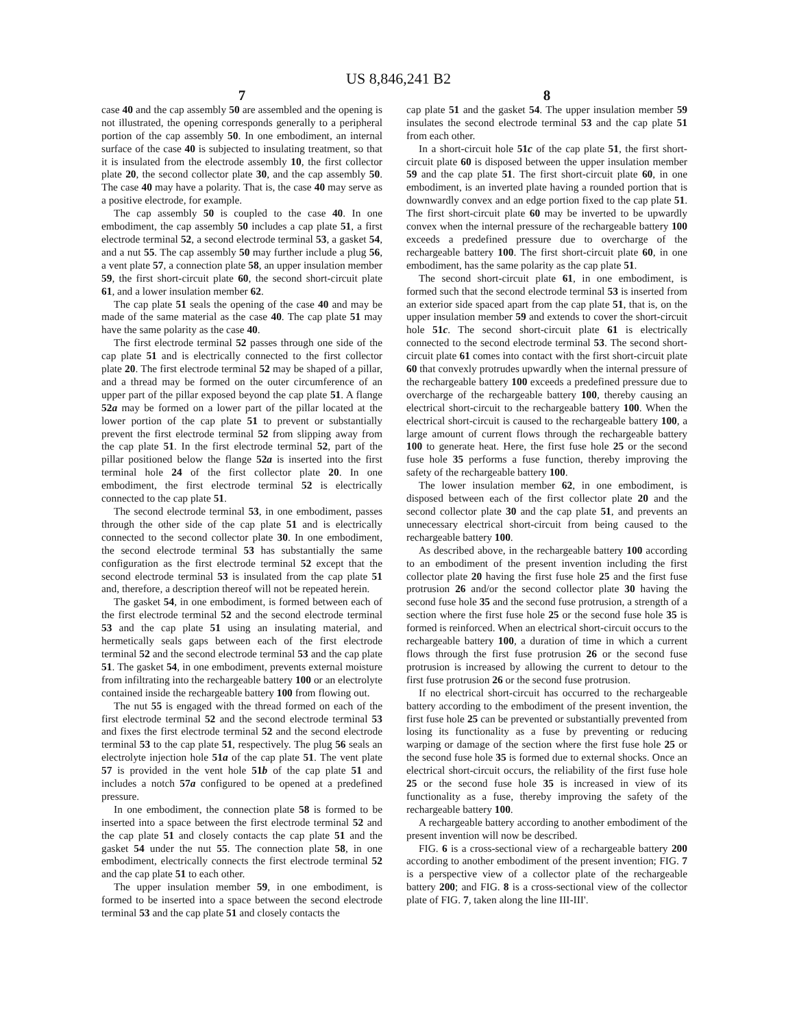US 8,846,241 B2
7
case 40 and the cap assembly 50 are assembled and the opening is not illustrated, the opening corresponds generally to a peripheral portion of the cap assembly 50. In one embodiment, an internal surface of the case 40 is subjected to insulating treatment, so that it is insulated from the electrode assembly 10, the first collector plate 20, the second collector plate 30, and the cap assembly 50. The case 40 may have a polarity. That is, the case 40 may serve as a positive electrode, for example.
The cap assembly 50 is coupled to the case 40. In one embodiment, the cap assembly 50 includes a cap plate 51, a first electrode terminal 52, a second electrode terminal 53, a gasket 54, and a nut 55. The cap assembly 50 may further include a plug 56, a vent plate 57, a connection plate 58, an upper insulation member 59, the first short-circuit plate 60, the second short-circuit plate 61, and a lower insulation member 62.
The cap plate 51 seals the opening of the case 40 and may be made of the same material as the case 40. The cap plate 51 may have the same polarity as the case 40.
The first electrode terminal 52 passes through one side of the cap plate 51 and is electrically connected to the first collector plate 20. The first electrode terminal 52 may be shaped of a pillar, and a thread may be formed on the outer circumference of an upper part of the pillar exposed beyond the cap plate 51. A flange 52a may be formed on a lower part of the pillar located at the lower portion of the cap plate 51 to prevent or substantially prevent the first electrode terminal 52 from slipping away from the cap plate 51. In the first electrode terminal 52, part of the pillar positioned below the flange 52a is inserted into the first terminal hole 24 of the first collector plate 20. In one embodiment, the first electrode terminal 52 is electrically connected to the cap plate 51.
The second electrode terminal 53, in one embodiment, passes through the other side of the cap plate 51 and is electrically connected to the second collector plate 30. In one embodiment, the second electrode terminal 53 has substantially the same configuration as the first electrode terminal 52 except that the second electrode terminal 53 is insulated from the cap plate 51 and, therefore, a description thereof will not be repeated herein.
The gasket 54, in one embodiment, is formed between each of the first electrode terminal 52 and the second electrode terminal 53 and the cap plate 51 using an insulating material, and hermetically seals gaps between each of the first electrode terminal 52 and the second electrode terminal 53 and the cap plate 51. The gasket 54, in one embodiment, prevents external moisture from infiltrating into the rechargeable battery 100 or an electrolyte contained inside the rechargeable battery 100 from flowing out.
The nut 55 is engaged with the thread formed on each of the first electrode terminal 52 and the second electrode terminal 53 and fixes the first electrode terminal 52 and the second electrode terminal 53 to the cap plate 51, respectively. The plug 56 seals an electrolyte injection hole 51a of the cap plate 51. The vent plate 57 is provided in the vent hole 51b of the cap plate 51 and includes a notch 57a configured to be opened at a predefined pressure.
In one embodiment, the connection plate 58 is formed to be inserted into a space between the first electrode terminal 52 and the cap plate 51 and closely contacts the cap plate 51 and the gasket 54 under the nut 55. The connection plate 58, in one embodiment, electrically connects the first electrode terminal 52 and the cap plate 51 to each other.
The upper insulation member 59, in one embodiment, is formed to be inserted into a space between the second electrode terminal 53 and the cap plate 51 and closely contacts the
8
cap plate 51 and the gasket 54. The upper insulation member 59 insulates the second electrode terminal 53 and the cap plate 51 from each other.
In a short-circuit hole 51c of the cap plate 51, the first short-circuit plate 60 is disposed between the upper insulation member 59 and the cap plate 51. The first short-circuit plate 60, in one embodiment, is an inverted plate having a rounded portion that is downwardly convex and an edge portion fixed to the cap plate 51. The first short-circuit plate 60 may be inverted to be upwardly convex when the internal pressure of the rechargeable battery 100 exceeds a predefined pressure due to overcharge of the rechargeable battery 100. The first short-circuit plate 60, in one embodiment, has the same polarity as the cap plate 51.
The second short-circuit plate 61, in one embodiment, is formed such that the second electrode terminal 53 is inserted from an exterior side spaced apart from the cap plate 51, that is, on the upper insulation member 59 and extends to cover the short-circuit hole 51c. The second short-circuit plate 61 is electrically connected to the second electrode terminal 53. The second short-circuit plate 61 comes into contact with the first short-circuit plate 60 that convexly protrudes upwardly when the internal pressure of the rechargeable battery 100 exceeds a predefined pressure due to overcharge of the rechargeable battery 100, thereby causing an electrical short-circuit to the rechargeable battery 100. When the electrical short-circuit is caused to the rechargeable battery 100, a large amount of current flows through the rechargeable battery 100 to generate heat. Here, the first fuse hole 25 or the second fuse hole 35 performs a fuse function, thereby improving the safety of the rechargeable battery 100.
The lower insulation member 62, in one embodiment, is disposed between each of the first collector plate 20 and the second collector plate 30 and the cap plate 51, and prevents an unnecessary electrical short-circuit from being caused to the rechargeable battery 100.
As described above, in the rechargeable battery 100 according to an embodiment of the present invention including the first collector plate 20 having the first fuse hole 25 and the first fuse protrusion 26 and/or the second collector plate 30 having the second fuse hole 35 and the second fuse protrusion, a strength of a section where the first fuse hole 25 or the second fuse hole 35 is formed is reinforced. When an electrical short-circuit occurs to the rechargeable battery 100, a duration of time in which a current flows through the first fuse protrusion 26 or the second fuse protrusion is increased by allowing the current to detour to the first fuse protrusion 26 or the second fuse protrusion.
If no electrical short-circuit has occurred to the rechargeable battery according to the embodiment of the present invention, the first fuse hole 25 can be prevented or substantially prevented from losing its functionality as a fuse by preventing or reducing warping or damage of the section where the first fuse hole 25 or the second fuse hole 35 is formed due to external shocks. Once an electrical short-circuit occurs, the reliability of the first fuse hole 25 or the second fuse hole 35 is increased in view of its functionality as a fuse, thereby improving the safety of the rechargeable battery 100.
A rechargeable battery according to another embodiment of the present invention will now be described.
FIG. 6 is a cross-sectional view of a rechargeable battery 200 according to another embodiment of the present invention; FIG. 7 is a perspective view of a collector plate of the rechargeable battery 200; and FIG. 8 is a cross-sectional view of the collector plate of FIG. 7, taken along the line III-III'.